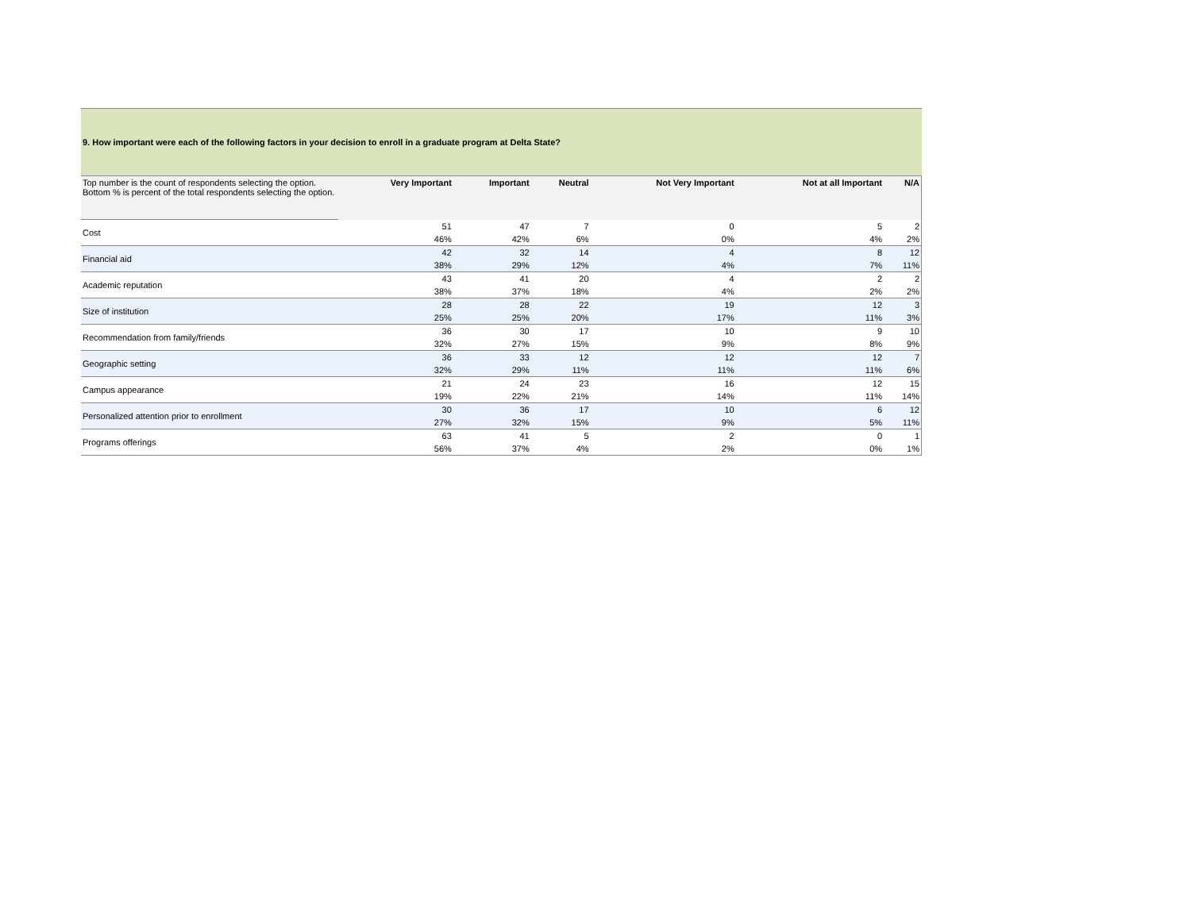| 9. How important were each of the following factors in your decision to enroll in a graduate program at Delta State? | | | | | | |
| Top number is the count of respondents selecting the option. Bottom % is percent of the total respondents selecting the option. | Very Important | Important | Neutral | Not Very Important | Not at all Important | N/A |
| Cost | 51 | 47 | 7 | 0 | 5 | 2 |
| | 46% | 42% | 6% | 0% | 4% | 2% |
| Financial aid | 42 | 32 | 14 | 4 | 8 | 12 |
| | 38% | 29% | 12% | 4% | 7% | 11% |
| Academic reputation | 43 | 41 | 20 | 4 | 2 | 2 |
| | 38% | 37% | 18% | 4% | 2% | 2% |
| Size of institution | 28 | 28 | 22 | 19 | 12 | 3 |
| | 25% | 25% | 20% | 17% | 11% | 3% |
| Recommendation from family/friends | 36 | 30 | 17 | 10 | 9 | 10 |
| | 32% | 27% | 15% | 9% | 8% | 9% |
| Geographic setting | 36 | 33 | 12 | 12 | 12 | 7 |
| | 32% | 29% | 11% | 11% | 11% | 6% |
| Campus appearance | 21 | 24 | 23 | 16 | 12 | 15 |
| | 19% | 22% | 21% | 14% | 11% | 14% |
| Personalized attention prior to enrollment | 30 | 36 | 17 | 10 | 6 | 12 |
| | 27% | 32% | 15% | 9% | 5% | 11% |
| Programs offerings | 63 | 41 | 5 | 2 | 0 | 1 |
| | 56% | 37% | 4% | 2% | 0% | 1% |